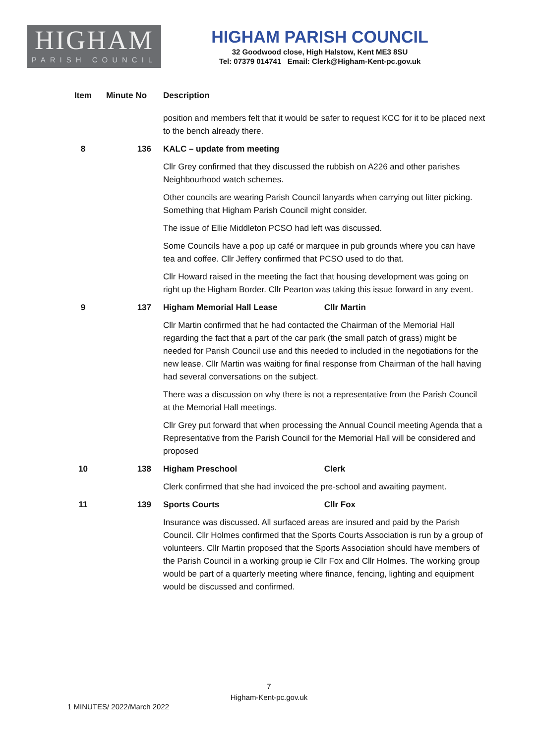HIGHAM
PARISH COUNCIL
HIGHAM PARISH COUNCIL
32 Goodwood close, High Halstow, Kent ME3 8SU
Tel: 07379 014741 Email: Clerk@Higham-Kent-pc.gov.uk
| Item | Minute No | Description |
| --- | --- | --- |
| | | position and members felt that it would be safer to request KCC for it to be placed next to the bench already there. |
| 8 | 136 | KALC – update from meeting |
| | | Cllr Grey confirmed that they discussed the rubbish on A226 and other parishes Neighbourhood watch schemes. |
| | | Other councils are wearing Parish Council lanyards when carrying out litter picking. Something that Higham Parish Council might consider. |
| | | The issue of Ellie Middleton PCSO had left was discussed. |
| | | Some Councils have a pop up café or marquee in pub grounds where you can have tea and coffee. Cllr Jeffery confirmed that PCSO used to do that. |
| | | Cllr Howard raised in the meeting the fact that housing development was going on right up the Higham Border. Cllr Pearton was taking this issue forward in any event. |
| 9 | 137 | Higham Memorial Hall Lease Cllr Martin |
| | | Cllr Martin confirmed that he had contacted the Chairman of the Memorial Hall regarding the fact that a part of the car park (the small patch of grass) might be needed for Parish Council use and this needed to included in the negotiations for the new lease. Cllr Martin was waiting for final response from Chairman of the hall having had several conversations on the subject. |
| | | There was a discussion on why there is not a representative from the Parish Council at the Memorial Hall meetings. |
| | | Cllr Grey put forward that when processing the Annual Council meeting Agenda that a Representative from the Parish Council for the Memorial Hall will be considered and proposed |
| 10 | 138 | Higham Preschool Clerk |
| | | Clerk confirmed that she had invoiced the pre-school and awaiting payment. |
| 11 | 139 | Sports Courts Cllr Fox |
| | | Insurance was discussed. All surfaced areas are insured and paid by the Parish Council. Cllr Holmes confirmed that the Sports Courts Association is run by a group of volunteers. Cllr Martin proposed that the Sports Association should have members of the Parish Council in a working group ie Cllr Fox and Cllr Holmes. The working group would be part of a quarterly meeting where finance, fencing, lighting and equipment would be discussed and confirmed. |
7
Higham-Kent-pc.gov.uk
1 MINUTES/ 2022/March 2022